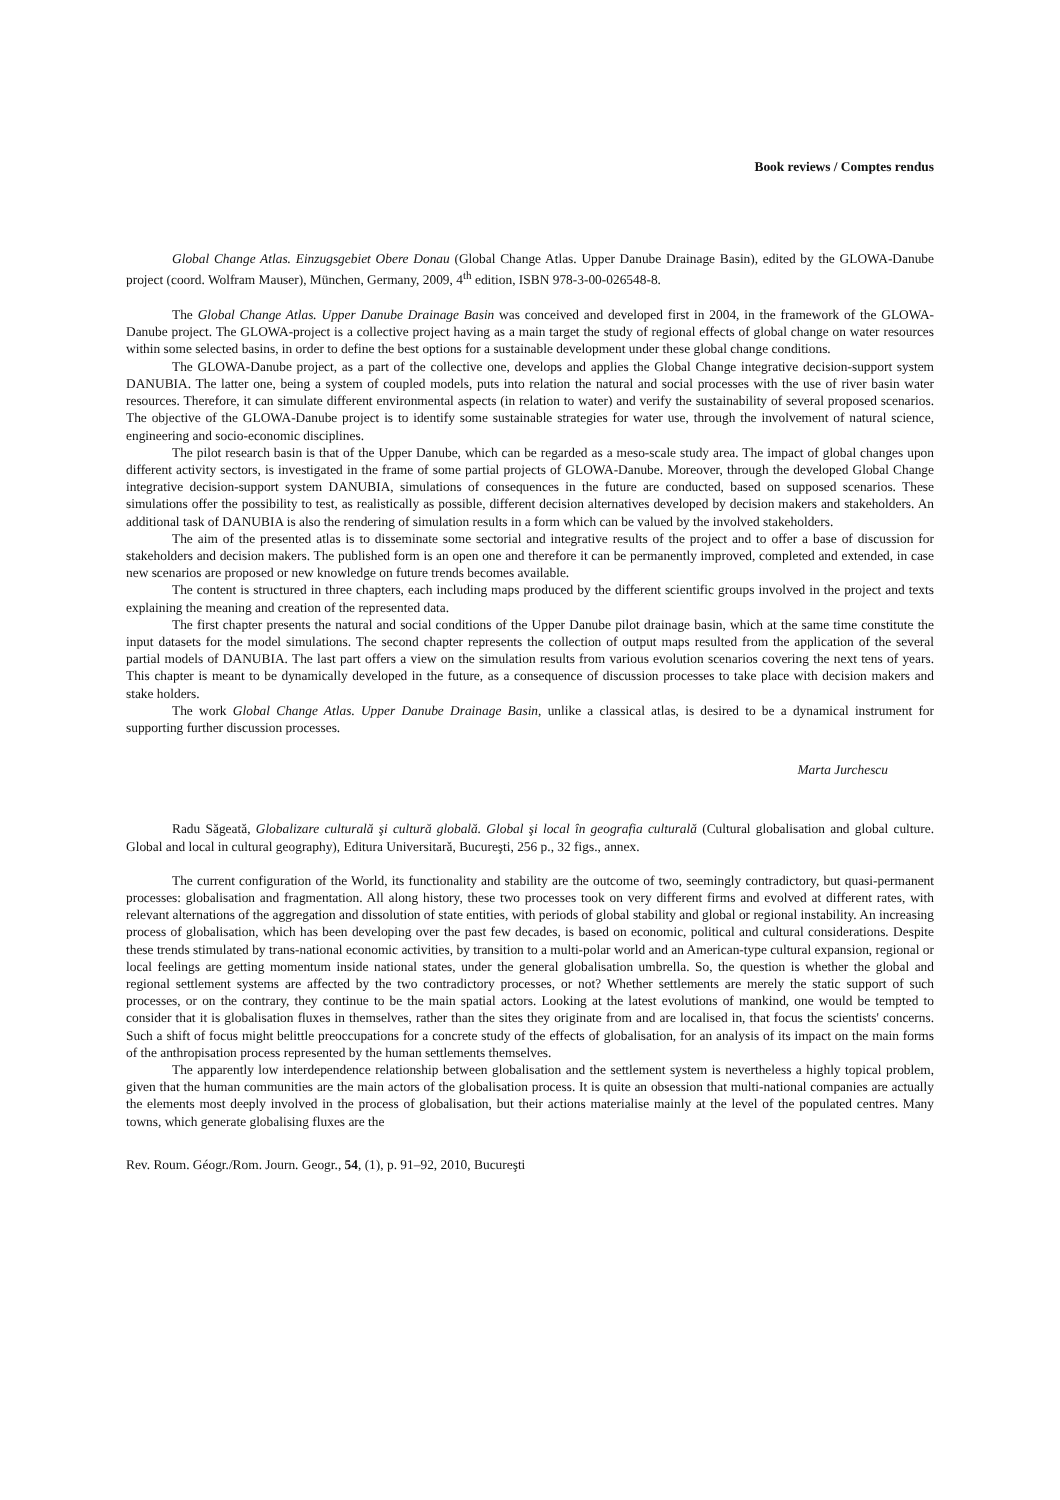Book reviews / Comptes rendus
Global Change Atlas. Einzugsgebiet Obere Donau (Global Change Atlas. Upper Danube Drainage Basin), edited by the GLOWA-Danube project (coord. Wolfram Mauser), München, Germany, 2009, 4<sup>th</sup> edition, ISBN 978-3-00-026548-8.
The Global Change Atlas. Upper Danube Drainage Basin was conceived and developed first in 2004, in the framework of the GLOWA-Danube project. The GLOWA-project is a collective project having as a main target the study of regional effects of global change on water resources within some selected basins, in order to define the best options for a sustainable development under these global change conditions.
The GLOWA-Danube project, as a part of the collective one, develops and applies the Global Change integrative decision-support system DANUBIA. The latter one, being a system of coupled models, puts into relation the natural and social processes with the use of river basin water resources. Therefore, it can simulate different environmental aspects (in relation to water) and verify the sustainability of several proposed scenarios. The objective of the GLOWA-Danube project is to identify some sustainable strategies for water use, through the involvement of natural science, engineering and socio-economic disciplines.
The pilot research basin is that of the Upper Danube, which can be regarded as a meso-scale study area. The impact of global changes upon different activity sectors, is investigated in the frame of some partial projects of GLOWA-Danube. Moreover, through the developed Global Change integrative decision-support system DANUBIA, simulations of consequences in the future are conducted, based on supposed scenarios. These simulations offer the possibility to test, as realistically as possible, different decision alternatives developed by decision makers and stakeholders. An additional task of DANUBIA is also the rendering of simulation results in a form which can be valued by the involved stakeholders.
The aim of the presented atlas is to disseminate some sectorial and integrative results of the project and to offer a base of discussion for stakeholders and decision makers. The published form is an open one and therefore it can be permanently improved, completed and extended, in case new scenarios are proposed or new knowledge on future trends becomes available.
The content is structured in three chapters, each including maps produced by the different scientific groups involved in the project and texts explaining the meaning and creation of the represented data.
The first chapter presents the natural and social conditions of the Upper Danube pilot drainage basin, which at the same time constitute the input datasets for the model simulations. The second chapter represents the collection of output maps resulted from the application of the several partial models of DANUBIA. The last part offers a view on the simulation results from various evolution scenarios covering the next tens of years. This chapter is meant to be dynamically developed in the future, as a consequence of discussion processes to take place with decision makers and stake holders.
The work Global Change Atlas. Upper Danube Drainage Basin, unlike a classical atlas, is desired to be a dynamical instrument for supporting further discussion processes.
Marta Jurchescu
Radu Săgeată, Globalizare culturală şi cultură globală. Global şi local în geografia culturală (Cultural globalisation and global culture. Global and local in cultural geography), Editura Universitară, Bucureşti, 256 p., 32 figs., annex.
The current configuration of the World, its functionality and stability are the outcome of two, seemingly contradictory, but quasi-permanent processes: globalisation and fragmentation. All along history, these two processes took on very different firms and evolved at different rates, with relevant alternations of the aggregation and dissolution of state entities, with periods of global stability and global or regional instability. An increasing process of globalisation, which has been developing over the past few decades, is based on economic, political and cultural considerations. Despite these trends stimulated by trans-national economic activities, by transition to a multi-polar world and an American-type cultural expansion, regional or local feelings are getting momentum inside national states, under the general globalisation umbrella. So, the question is whether the global and regional settlement systems are affected by the two contradictory processes, or not? Whether settlements are merely the static support of such processes, or on the contrary, they continue to be the main spatial actors. Looking at the latest evolutions of mankind, one would be tempted to consider that it is globalisation fluxes in themselves, rather than the sites they originate from and are localised in, that focus the scientists' concerns. Such a shift of focus might belittle preoccupations for a concrete study of the effects of globalisation, for an analysis of its impact on the main forms of the anthropisation process represented by the human settlements themselves.
The apparently low interdependence relationship between globalisation and the settlement system is nevertheless a highly topical problem, given that the human communities are the main actors of the globalisation process. It is quite an obsession that multi-national companies are actually the elements most deeply involved in the process of globalisation, but their actions materialise mainly at the level of the populated centres. Many towns, which generate globalising fluxes are the
Rev. Roum. Géogr./Rom. Journ. Geogr., 54, (1), p. 91–92, 2010, Bucureşti